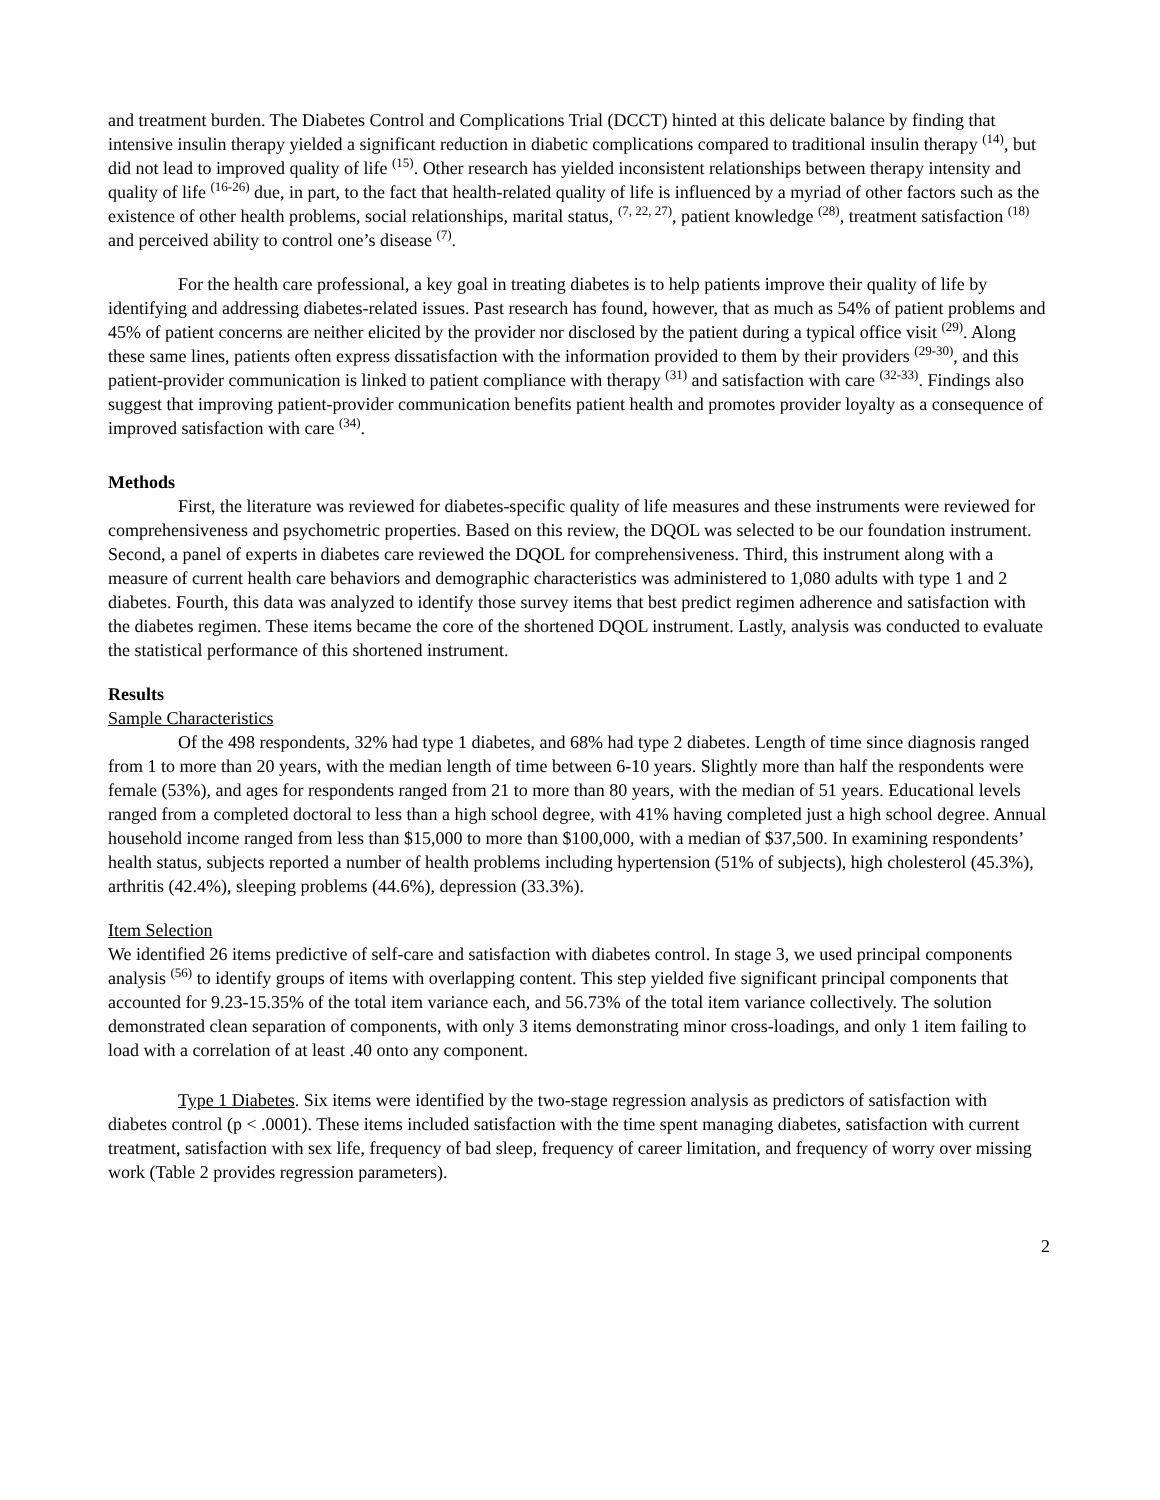and treatment burden. The Diabetes Control and Complications Trial (DCCT) hinted at this delicate balance by finding that intensive insulin therapy yielded a significant reduction in diabetic complications compared to traditional insulin therapy <sup>(14)</sup>, but did not lead to improved quality of life <sup>(15)</sup>. Other research has yielded inconsistent relationships between therapy intensity and quality of life <sup>(16-26)</sup> due, in part, to the fact that health-related quality of life is influenced by a myriad of other factors such as the existence of other health problems, social relationships, marital status, <sup>(7, 22, 27)</sup>, patient knowledge <sup>(28)</sup>, treatment satisfaction <sup>(18)</sup> and perceived ability to control one’s disease <sup>(7)</sup>.
For the health care professional, a key goal in treating diabetes is to help patients improve their quality of life by identifying and addressing diabetes-related issues. Past research has found, however, that as much as 54% of patient problems and 45% of patient concerns are neither elicited by the provider nor disclosed by the patient during a typical office visit <sup>(29)</sup>. Along these same lines, patients often express dissatisfaction with the information provided to them by their providers <sup>(29-30)</sup>, and this patient-provider communication is linked to patient compliance with therapy <sup>(31)</sup> and satisfaction with care <sup>(32-33)</sup>. Findings also suggest that improving patient-provider communication benefits patient health and promotes provider loyalty as a consequence of improved satisfaction with care <sup>(34)</sup>.
Methods
First, the literature was reviewed for diabetes-specific quality of life measures and these instruments were reviewed for comprehensiveness and psychometric properties. Based on this review, the DQOL was selected to be our foundation instrument. Second, a panel of experts in diabetes care reviewed the DQOL for comprehensiveness. Third, this instrument along with a measure of current health care behaviors and demographic characteristics was administered to 1,080 adults with type 1 and 2 diabetes. Fourth, this data was analyzed to identify those survey items that best predict regimen adherence and satisfaction with the diabetes regimen. These items became the core of the shortened DQOL instrument. Lastly, analysis was conducted to evaluate the statistical performance of this shortened instrument.
Results
Sample Characteristics
Of the 498 respondents, 32% had type 1 diabetes, and 68% had type 2 diabetes. Length of time since diagnosis ranged from 1 to more than 20 years, with the median length of time between 6-10 years. Slightly more than half the respondents were female (53%), and ages for respondents ranged from 21 to more than 80 years, with the median of 51 years. Educational levels ranged from a completed doctoral to less than a high school degree, with 41% having completed just a high school degree. Annual household income ranged from less than $15,000 to more than $100,000, with a median of $37,500. In examining respondents’ health status, subjects reported a number of health problems including hypertension (51% of subjects), high cholesterol (45.3%), arthritis (42.4%), sleeping problems (44.6%), depression (33.3%).
Item Selection
We identified 26 items predictive of self-care and satisfaction with diabetes control. In stage 3, we used principal components analysis <sup>(56)</sup> to identify groups of items with overlapping content. This step yielded five significant principal components that accounted for 9.23-15.35% of the total item variance each, and 56.73% of the total item variance collectively. The solution demonstrated clean separation of components, with only 3 items demonstrating minor cross-loadings, and only 1 item failing to load with a correlation of at least .40 onto any component.
Type 1 Diabetes. Six items were identified by the two-stage regression analysis as predictors of satisfaction with diabetes control (p < .0001). These items included satisfaction with the time spent managing diabetes, satisfaction with current treatment, satisfaction with sex life, frequency of bad sleep, frequency of career limitation, and frequency of worry over missing work (Table 2 provides regression parameters).
2